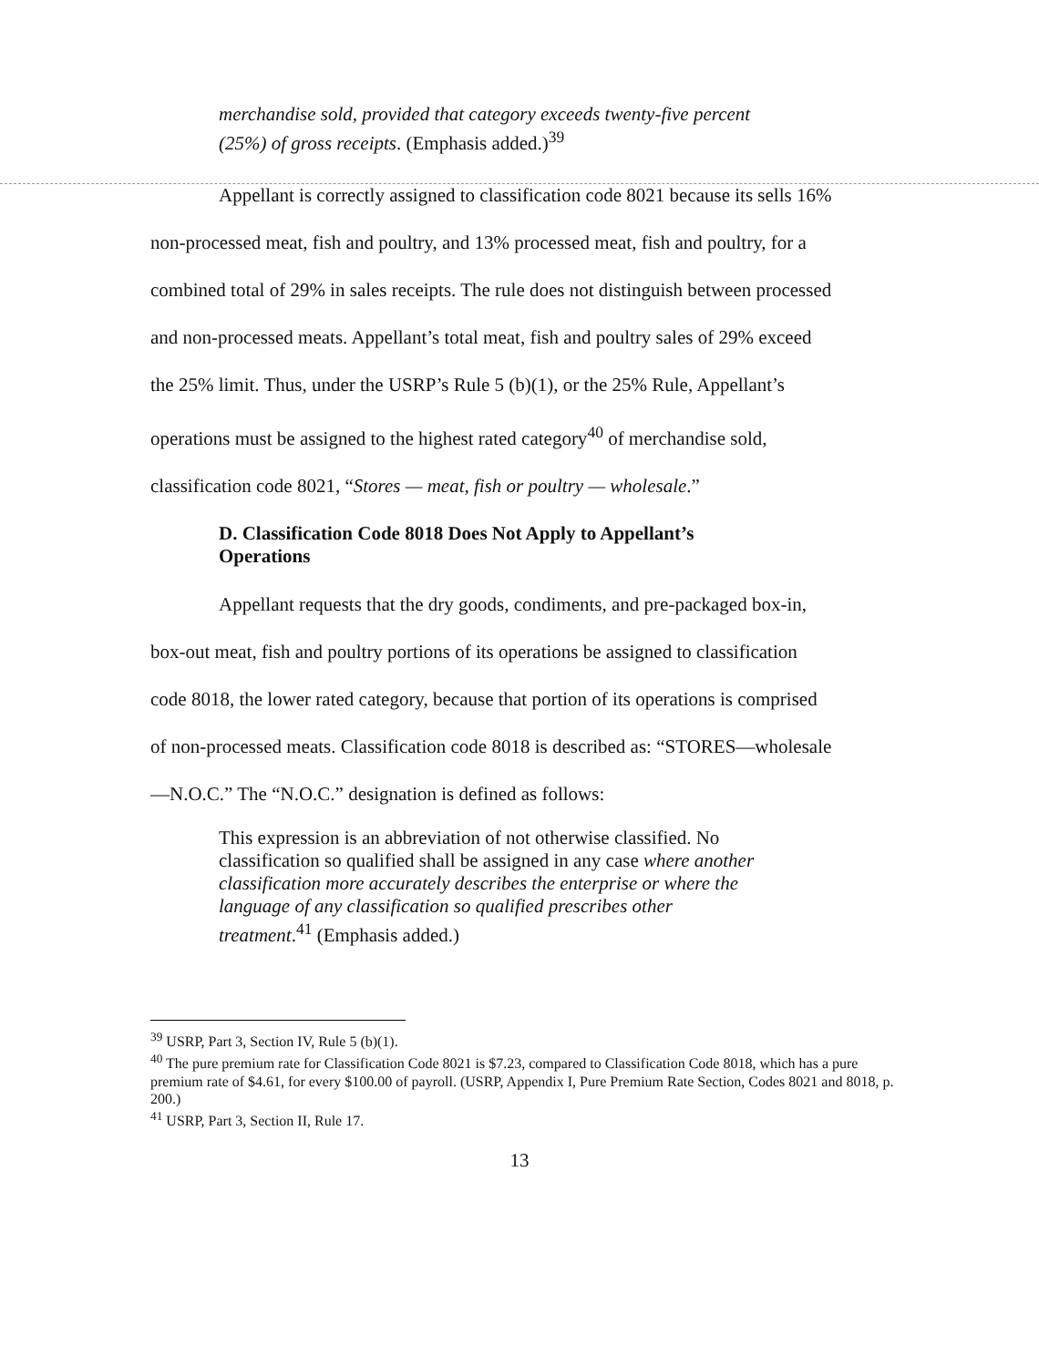merchandise sold, provided that category exceeds twenty-five percent (25%) of gross receipts. (Emphasis added.)<sup>39</sup>
Appellant is correctly assigned to classification code 8021 because its sells 16% non-processed meat, fish and poultry, and 13% processed meat, fish and poultry, for a combined total of 29% in sales receipts. The rule does not distinguish between processed and non-processed meats. Appellant’s total meat, fish and poultry sales of 29% exceed the 25% limit. Thus, under the USRP’s Rule 5 (b)(1), or the 25% Rule, Appellant’s operations must be assigned to the highest rated category<sup>40</sup> of merchandise sold, classification code 8021, “Stores — meat, fish or poultry — wholesale.”
D. Classification Code 8018 Does Not Apply to Appellant’s Operations
Appellant requests that the dry goods, condiments, and pre-packaged box-in, box-out meat, fish and poultry portions of its operations be assigned to classification code 8018, the lower rated category, because that portion of its operations is comprised of non-processed meats. Classification code 8018 is described as: “STORES—wholesale—N.O.C.” The “N.O.C.” designation is defined as follows:
This expression is an abbreviation of not otherwise classified. No classification so qualified shall be assigned in any case where another classification more accurately describes the enterprise or where the language of any classification so qualified prescribes other treatment.<sup>41</sup> (Emphasis added.)
<sup>39</sup> USRP, Part 3, Section IV, Rule 5 (b)(1).
<sup>40</sup> The pure premium rate for Classification Code 8021 is $7.23, compared to Classification Code 8018, which has a pure premium rate of $4.61, for every $100.00 of payroll. (USRP, Appendix I, Pure Premium Rate Section, Codes 8021 and 8018, p. 200.)
<sup>41</sup> USRP, Part 3, Section II, Rule 17.
13